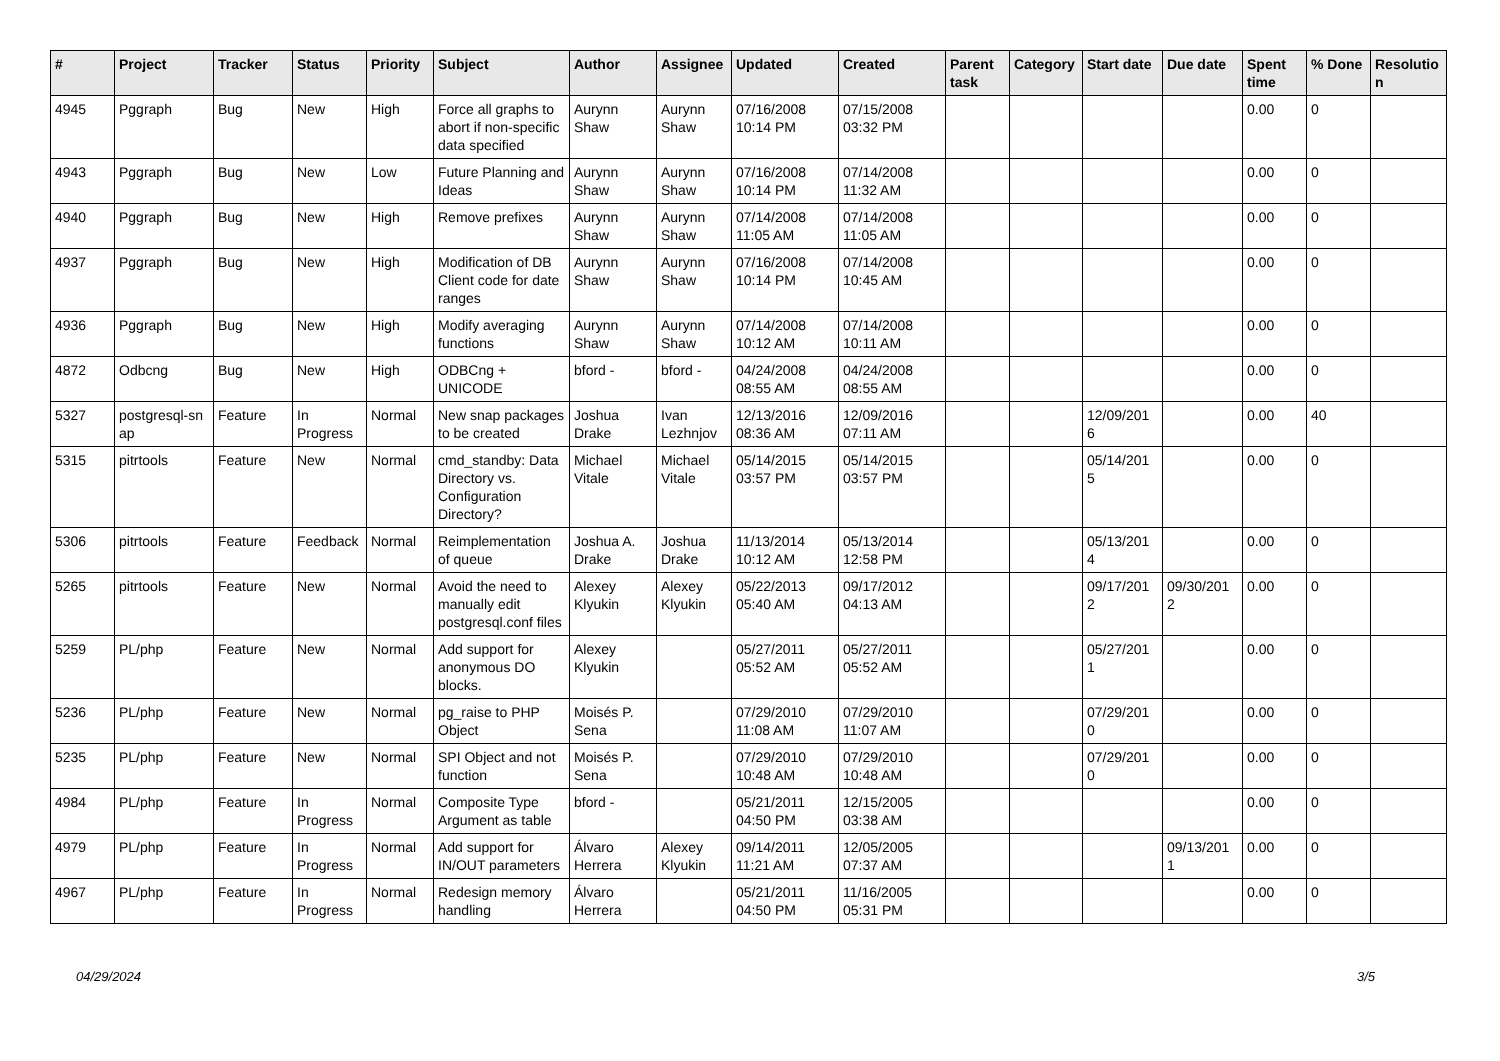| # | Project | Tracker | Status | Priority | Subject | Author | Assignee | Updated | Created | Parent task | Category | Start date | Due date | Spent time | % Done | Resolutio n |
| --- | --- | --- | --- | --- | --- | --- | --- | --- | --- | --- | --- | --- | --- | --- | --- | --- |
| 4945 | Pggraph | Bug | New | High | Force all graphs to abort if non-specific data specified | Aurynn Shaw | Aurynn Shaw | 07/16/2008 10:14 PM | 07/15/2008 03:32 PM | | | | | 0.00 | 0 | |
| 4943 | Pggraph | Bug | New | Low | Future Planning and Ideas | Aurynn Shaw | Aurynn Shaw | 07/16/2008 10:14 PM | 07/14/2008 11:32 AM | | | | | 0.00 | 0 | |
| 4940 | Pggraph | Bug | New | High | Remove prefixes | Aurynn Shaw | Aurynn Shaw | 07/14/2008 11:05 AM | 07/14/2008 11:05 AM | | | | | 0.00 | 0 | |
| 4937 | Pggraph | Bug | New | High | Modification of DB Client code for date ranges | Aurynn Shaw | Aurynn Shaw | 07/16/2008 10:14 PM | 07/14/2008 10:45 AM | | | | | 0.00 | 0 | |
| 4936 | Pggraph | Bug | New | High | Modify averaging functions | Aurynn Shaw | Aurynn Shaw | 07/14/2008 10:12 AM | 07/14/2008 10:11 AM | | | | | 0.00 | 0 | |
| 4872 | Odbcng | Bug | New | High | ODBCng + UNICODE | bford - | bford - | 04/24/2008 08:55 AM | 04/24/2008 08:55 AM | | | | | 0.00 | 0 | |
| 5327 | postgresql-sn ap | Feature | In Progress | Normal | New snap packages to be created | Joshua Drake | Ivan Lezhnjov | 12/13/2016 08:36 AM | 12/09/2016 07:11 AM | | | 12/09/201 6 | | 0.00 | 40 | |
| 5315 | pitrtools | Feature | New | Normal | cmd_standby: Data Directory vs. Configuration Directory? | Michael Vitale | Michael Vitale | 05/14/2015 03:57 PM | 05/14/2015 03:57 PM | | | 05/14/201 5 | | 0.00 | 0 | |
| 5306 | pitrtools | Feature | Feedback | Normal | Reimplementation of queue | Joshua A. Drake | Joshua Drake | 11/13/2014 10:12 AM | 05/13/2014 12:58 PM | | | 05/13/201 4 | | 0.00 | 0 | |
| 5265 | pitrtools | Feature | New | Normal | Avoid the need to manually edit postgresql.conf files | Alexey Klyukin | Alexey Klyukin | 05/22/2013 05:40 AM | 09/17/2012 04:13 AM | | | 09/17/201 2 | 09/30/201 2 | 0.00 | 0 | |
| 5259 | PL/php | Feature | New | Normal | Add support for anonymous DO blocks. | Alexey Klyukin | | 05/27/2011 05:52 AM | 05/27/2011 05:52 AM | | | 05/27/201 1 | | 0.00 | 0 | |
| 5236 | PL/php | Feature | New | Normal | pg_raise to PHP Object | Moisés P. Sena | | 07/29/2010 11:08 AM | 07/29/2010 11:07 AM | | | 07/29/201 0 | | 0.00 | 0 | |
| 5235 | PL/php | Feature | New | Normal | SPI Object and not function | Moisés P. Sena | | 07/29/2010 10:48 AM | 07/29/2010 10:48 AM | | | 07/29/201 0 | | 0.00 | 0 | |
| 4984 | PL/php | Feature | In Progress | Normal | Composite Type Argument as table | bford - | | 05/21/2011 04:50 PM | 12/15/2005 03:38 AM | | | | | 0.00 | 0 | |
| 4979 | PL/php | Feature | In Progress | Normal | Add support for IN/OUT parameters | Álvaro Herrera | Alexey Klyukin | 09/14/2011 11:21 AM | 12/05/2005 07:37 AM | | | | 09/13/201 1 | 0.00 | 0 | |
| 4967 | PL/php | Feature | In Progress | Normal | Redesign memory handling | Álvaro Herrera | | 05/21/2011 04:50 PM | 11/16/2005 05:31 PM | | | | | 0.00 | 0 | |
04/29/2024 3/5